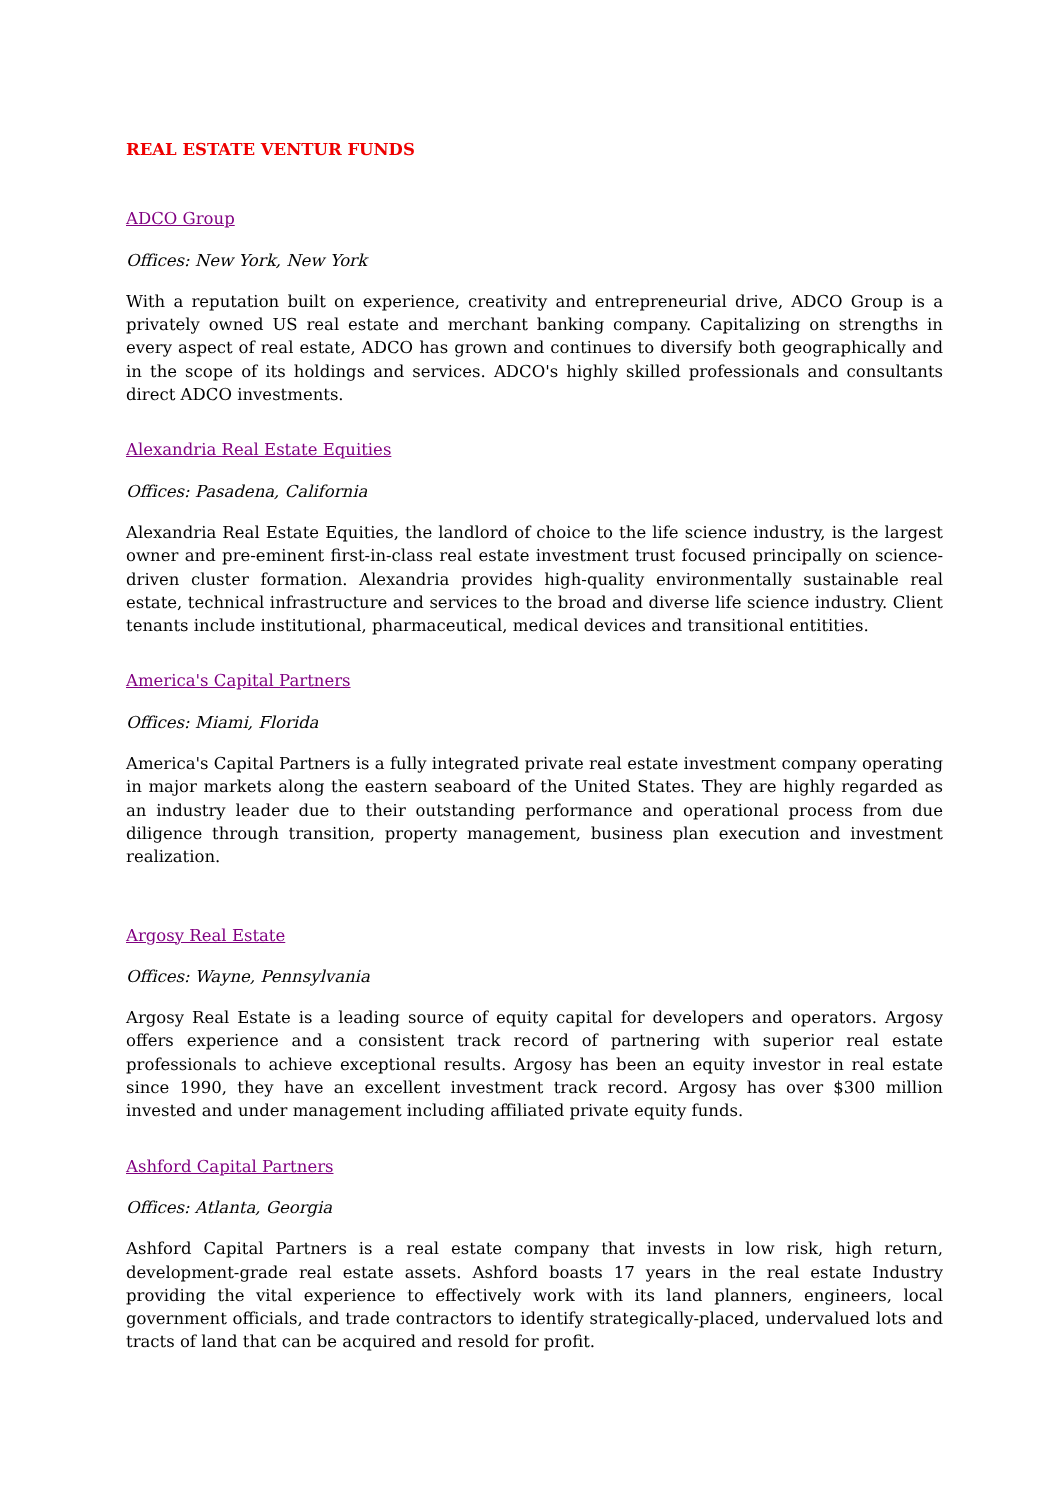REAL ESTATE VENTUR FUNDS
ADCO Group
Offices: New York, New York
With a reputation built on experience, creativity and entrepreneurial drive, ADCO Group is a privately owned US real estate and merchant banking company. Capitalizing on strengths in every aspect of real estate, ADCO has grown and continues to diversify both geographically and in the scope of its holdings and services. ADCO's highly skilled professionals and consultants direct ADCO investments.
Alexandria Real Estate Equities
Offices: Pasadena, California
Alexandria Real Estate Equities, the landlord of choice to the life science industry, is the largest owner and pre-eminent first-in-class real estate investment trust focused principally on science-driven cluster formation. Alexandria provides high-quality environmentally sustainable real estate, technical infrastructure and services to the broad and diverse life science industry. Client tenants include institutional, pharmaceutical, medical devices and transitional entitities.
America's Capital Partners
Offices: Miami, Florida
America's Capital Partners is a fully integrated private real estate investment company operating in major markets along the eastern seaboard of the United States. They are highly regarded as an industry leader due to their outstanding performance and operational process from due diligence through transition, property management, business plan execution and investment realization.
Argosy Real Estate
Offices: Wayne, Pennsylvania
Argosy Real Estate is a leading source of equity capital for developers and operators. Argosy offers experience and a consistent track record of partnering with superior real estate professionals to achieve exceptional results. Argosy has been an equity investor in real estate since 1990, they have an excellent investment track record. Argosy has over $300 million invested and under management including affiliated private equity funds.
Ashford Capital Partners
Offices: Atlanta, Georgia
Ashford Capital Partners is a real estate company that invests in low risk, high return, development-grade real estate assets. Ashford boasts 17 years in the real estate Industry providing the vital experience to effectively work with its land planners, engineers, local government officials, and trade contractors to identify strategically-placed, undervalued lots and tracts of land that can be acquired and resold for profit.